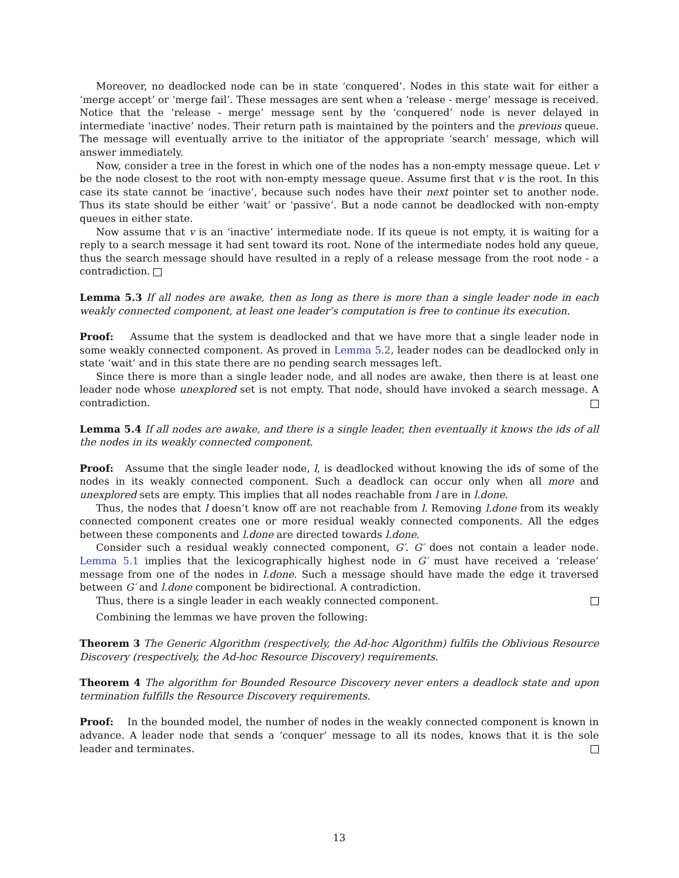Moreover, no deadlocked node can be in state ‘conquered’. Nodes in this state wait for either a ‘merge accept’ or ‘merge fail’. These messages are sent when a ‘release - merge’ message is received. Notice that the ‘release - merge’ message sent by the ‘conquered’ node is never delayed in intermediate ‘inactive’ nodes. Their return path is maintained by the pointers and the previous queue. The message will eventually arrive to the initiator of the appropriate ‘search’ message, which will answer immediately.
Now, consider a tree in the forest in which one of the nodes has a non-empty message queue. Let v be the node closest to the root with non-empty message queue. Assume first that v is the root. In this case its state cannot be ‘inactive’, because such nodes have their next pointer set to another node. Thus its state should be either ‘wait’ or ‘passive’. But a node cannot be deadlocked with non-empty queues in either state.
Now assume that v is an ‘inactive’ intermediate node. If its queue is not empty, it is waiting for a reply to a search message it had sent toward its root. None of the intermediate nodes hold any queue, thus the search message should have resulted in a reply of a release message from the root node - a contradiction.
Lemma 5.3 If all nodes are awake, then as long as there is more than a single leader node in each weakly connected component, at least one leader’s computation is free to continue its execution.
Proof: Assume that the system is deadlocked and that we have more that a single leader node in some weakly connected component. As proved in Lemma 5.2, leader nodes can be deadlocked only in state ‘wait’ and in this state there are no pending search messages left.
Since there is more than a single leader node, and all nodes are awake, then there is at least one leader node whose unexplored set is not empty. That node, should have invoked a search message. A contradiction.
Lemma 5.4 If all nodes are awake, and there is a single leader, then eventually it knows the ids of all the nodes in its weakly connected component.
Proof: Assume that the single leader node, l, is deadlocked without knowing the ids of some of the nodes in its weakly connected component. Such a deadlock can occur only when all more and unexplored sets are empty. This implies that all nodes reachable from l are in l.done.
Thus, the nodes that l doesn’t know off are not reachable from l. Removing l.done from its weakly connected component creates one or more residual weakly connected components. All the edges between these components and l.done are directed towards l.done.
Consider such a residual weakly connected component, G′. G′ does not contain a leader node. Lemma 5.1 implies that the lexicographically highest node in G′ must have received a ‘release’ message from one of the nodes in l.done. Such a message should have made the edge it traversed between G′ and l.done component be bidirectional. A contradiction.
Thus, there is a single leader in each weakly connected component.
Combining the lemmas we have proven the following:
Theorem 3 The Generic Algorithm (respectively, the Ad-hoc Algorithm) fulfils the Oblivious Resource Discovery (respectively, the Ad-hoc Resource Discovery) requirements.
Theorem 4 The algorithm for Bounded Resource Discovery never enters a deadlock state and upon termination fulfills the Resource Discovery requirements.
Proof: In the bounded model, the number of nodes in the weakly connected component is known in advance. A leader node that sends a ‘conquer’ message to all its nodes, knows that it is the sole leader and terminates.
13